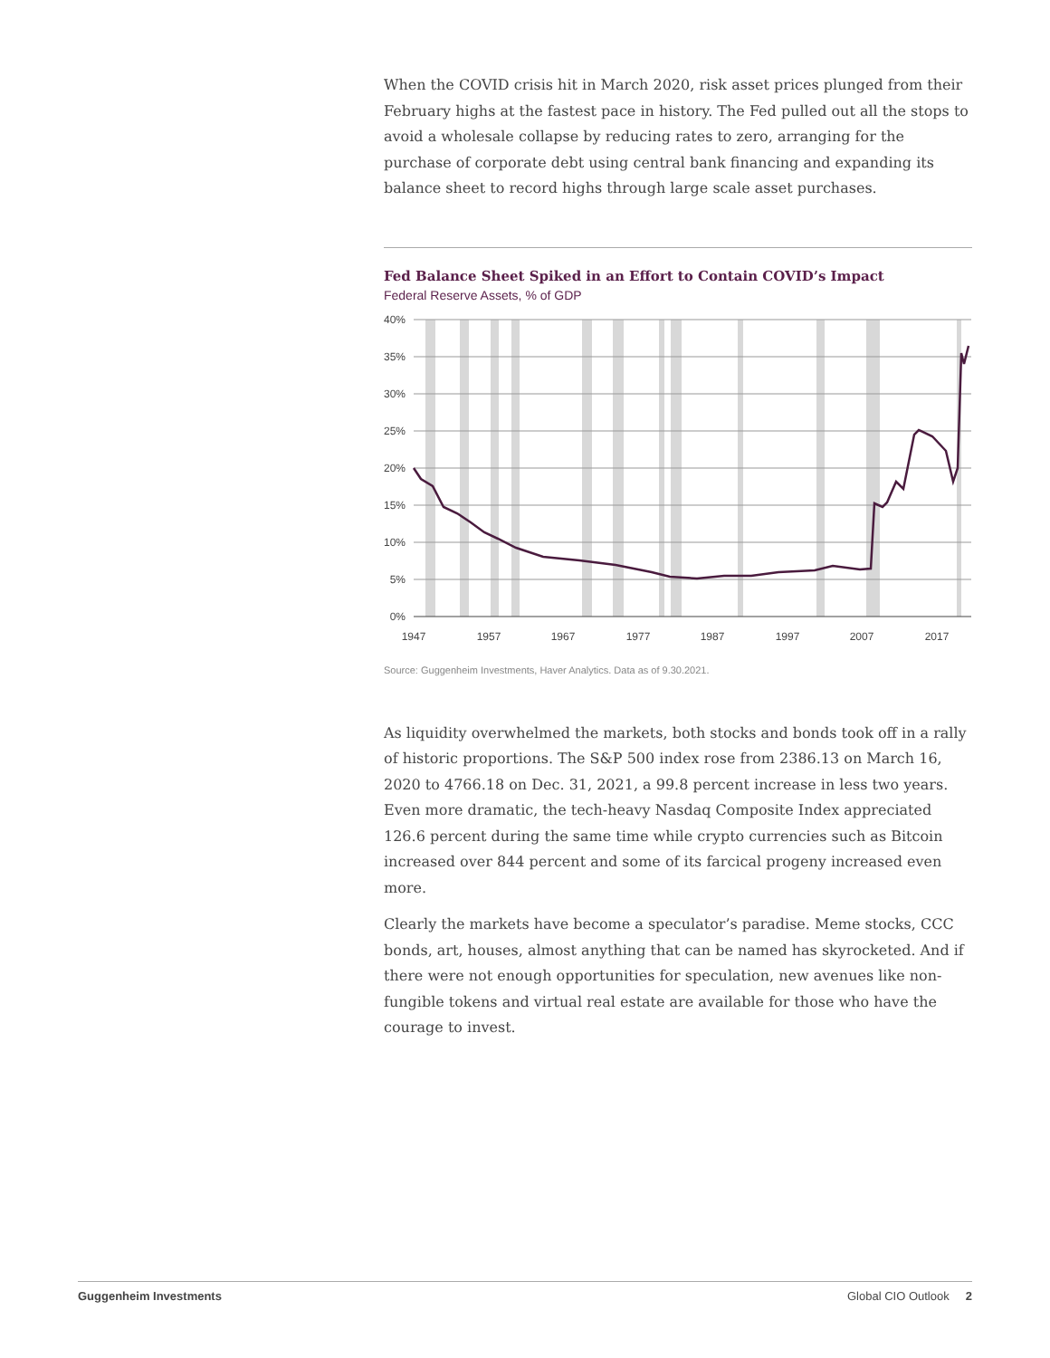When the COVID crisis hit in March 2020, risk asset prices plunged from their February highs at the fastest pace in history. The Fed pulled out all the stops to avoid a wholesale collapse by reducing rates to zero, arranging for the purchase of corporate debt using central bank financing and expanding its balance sheet to record highs through large scale asset purchases.
Fed Balance Sheet Spiked in an Effort to Contain COVID’s Impact
Federal Reserve Assets, % of GDP
40%
35%
30%
25%
20%
15%
10%
5%
0%
1947
1957
1967
1977
1987
1997
2007
2017
Source: Guggenheim Investments, Haver Analytics. Data as of 9.30.2021.
As liquidity overwhelmed the markets, both stocks and bonds took off in a rally of historic proportions. The S&P 500 index rose from 2386.13 on March 16, 2020 to 4766.18 on Dec. 31, 2021, a 99.8 percent increase in less two years. Even more dramatic, the tech-heavy Nasdaq Composite Index appreciated 126.6 percent during the same time while crypto currencies such as Bitcoin increased over 844 percent and some of its farcical progeny increased even more.
Clearly the markets have become a speculator’s paradise. Meme stocks, CCC bonds, art, houses, almost anything that can be named has skyrocketed. And if there were not enough opportunities for speculation, new avenues like non-fungible tokens and virtual real estate are available for those who have the courage to invest.
Guggenheim Investments Global CIO Outlook 2